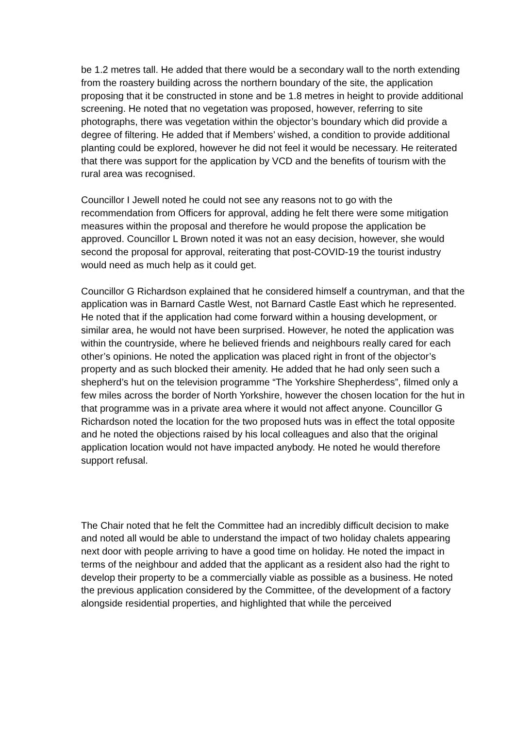be 1.2 metres tall. He added that there would be a secondary wall to the north extending from the roastery building across the northern boundary of the site, the application proposing that it be constructed in stone and be 1.8 metres in height to provide additional screening. He noted that no vegetation was proposed, however, referring to site photographs, there was vegetation within the objector’s boundary which did provide a degree of filtering. He added that if Members’ wished, a condition to provide additional planting could be explored, however he did not feel it would be necessary. He reiterated that there was support for the application by VCD and the benefits of tourism with the rural area was recognised.
Councillor I Jewell noted he could not see any reasons not to go with the recommendation from Officers for approval, adding he felt there were some mitigation measures within the proposal and therefore he would propose the application be approved. Councillor L Brown noted it was not an easy decision, however, she would second the proposal for approval, reiterating that post-COVID-19 the tourist industry would need as much help as it could get.
Councillor G Richardson explained that he considered himself a countryman, and that the application was in Barnard Castle West, not Barnard Castle East which he represented. He noted that if the application had come forward within a housing development, or similar area, he would not have been surprised. However, he noted the application was within the countryside, where he believed friends and neighbours really cared for each other’s opinions. He noted the application was placed right in front of the objector’s property and as such blocked their amenity. He added that he had only seen such a shepherd’s hut on the television programme “The Yorkshire Shepherdess”, filmed only a few miles across the border of North Yorkshire, however the chosen location for the hut in that programme was in a private area where it would not affect anyone. Councillor G Richardson noted the location for the two proposed huts was in effect the total opposite and he noted the objections raised by his local colleagues and also that the original application location would not have impacted anybody. He noted he would therefore support refusal.
The Chair noted that he felt the Committee had an incredibly difficult decision to make and noted all would be able to understand the impact of two holiday chalets appearing next door with people arriving to have a good time on holiday. He noted the impact in terms of the neighbour and added that the applicant as a resident also had the right to develop their property to be a commercially viable as possible as a business. He noted the previous application considered by the Committee, of the development of a factory alongside residential properties, and highlighted that while the perceived